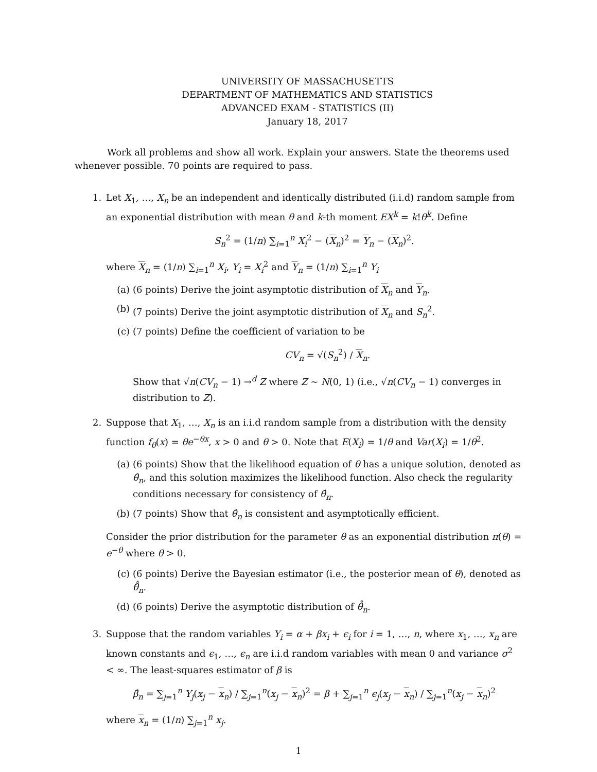UNIVERSITY OF MASSACHUSETTS
DEPARTMENT OF MATHEMATICS AND STATISTICS
ADVANCED EXAM - STATISTICS (II)
January 18, 2017
Work all problems and show all work. Explain your answers. State the theorems used whenever possible. 70 points are required to pass.
1. Let X<sub>1</sub>, …, X<sub>n</sub> be an independent and identically distributed (i.i.d) random sample from an exponential distribution with mean θ and k-th moment EX<sup>k</sup> = k!θ<sup>k</sup>. Define
S<sub>n</sub><sup>2</sup> = (1/n) ∑<sub>i=1</sub><sup>n</sup> X<sub>i</sub><sup>2</sup> − (X<sub>n</sub>)<sup>2</sup> = Y<sub>n</sub> − (X<sub>n</sub>)<sup>2</sup>.
where X<sub>n</sub> = (1/n) ∑<sub>i=1</sub><sup>n</sup> X<sub>i</sub>, Y<sub>i</sub> = X<sub>i</sub><sup>2</sup> and Y<sub>n</sub> = (1/n) ∑<sub>i=1</sub><sup>n</sup> Y<sub>i</sub>
(a) (6 points) Derive the joint asymptotic distribution of X<sub>n</sub> and Y<sub>n</sub>.
(b) (7 points) Derive the joint asymptotic distribution of X<sub>n</sub> and S<sub>n</sub><sup>2</sup>.
(c) (7 points) Define the coefficient of variation to be
CV<sub>n</sub> = √(S<sub>n</sub><sup>2</sup>) / X<sub>n</sub>.
Show that √n(CV<sub>n</sub> − 1) →<sup>d</sup> Z where Z ∼ N(0, 1) (i.e., √n(CV<sub>n</sub> − 1) converges in distribution to Z).
2. Suppose that X<sub>1</sub>, …, X<sub>n</sub> is an i.i.d random sample from a distribution with the density function f<sub>θ</sub>(x) = θe<sup>−θx</sup>, x > 0 and θ > 0. Note that E(X<sub>i</sub>) = 1/θ and Var(X<sub>i</sub>) = 1/θ<sup>2</sup>.
(a) (6 points) Show that the likelihood equation of θ has a unique solution, denoted as θ̂<sub>n</sub>, and this solution maximizes the likelihood function. Also check the regularity conditions necessary for consistency of θ̂<sub>n</sub>.
(b) (7 points) Show that θ̂<sub>n</sub> is consistent and asymptotically efficient.
Consider the prior distribution for the parameter θ as an exponential distribution π(θ) = e<sup>−θ</sup> where θ > 0.
(c) (6 points) Derive the Bayesian estimator (i.e., the posterior mean of θ), denoted as θ̂̂<sub>n</sub>.
(d) (6 points) Derive the asymptotic distribution of θ̂̂<sub>n</sub>.
3. Suppose that the random variables Y<sub>i</sub> = α + βx<sub>i</sub> + ϵ<sub>i</sub> for i = 1, …, n, where x<sub>1</sub>, …, x<sub>n</sub> are known constants and ϵ<sub>1</sub>, …, ϵ<sub>n</sub> are i.i.d random variables with mean 0 and variance σ<sup>2</sup> < ∞. The least-squares estimator of β is
β̂<sub>n</sub> = ∑<sub>j=1</sub><sup>n</sup> Y<sub>j</sub>(x<sub>j</sub> − x<sub>n</sub>) / ∑<sub>j=1</sub><sup>n</sup>(x<sub>j</sub> − x<sub>n</sub>)<sup>2</sup> = β + ∑<sub>j=1</sub><sup>n</sup> ϵ<sub>j</sub>(x<sub>j</sub> − x<sub>n</sub>) / ∑<sub>j=1</sub><sup>n</sup>(x<sub>j</sub> − x<sub>n</sub>)<sup>2</sup>
where x<sub>n</sub> = (1/n) ∑<sub>j=1</sub><sup>n</sup> x<sub>j</sub>.
1